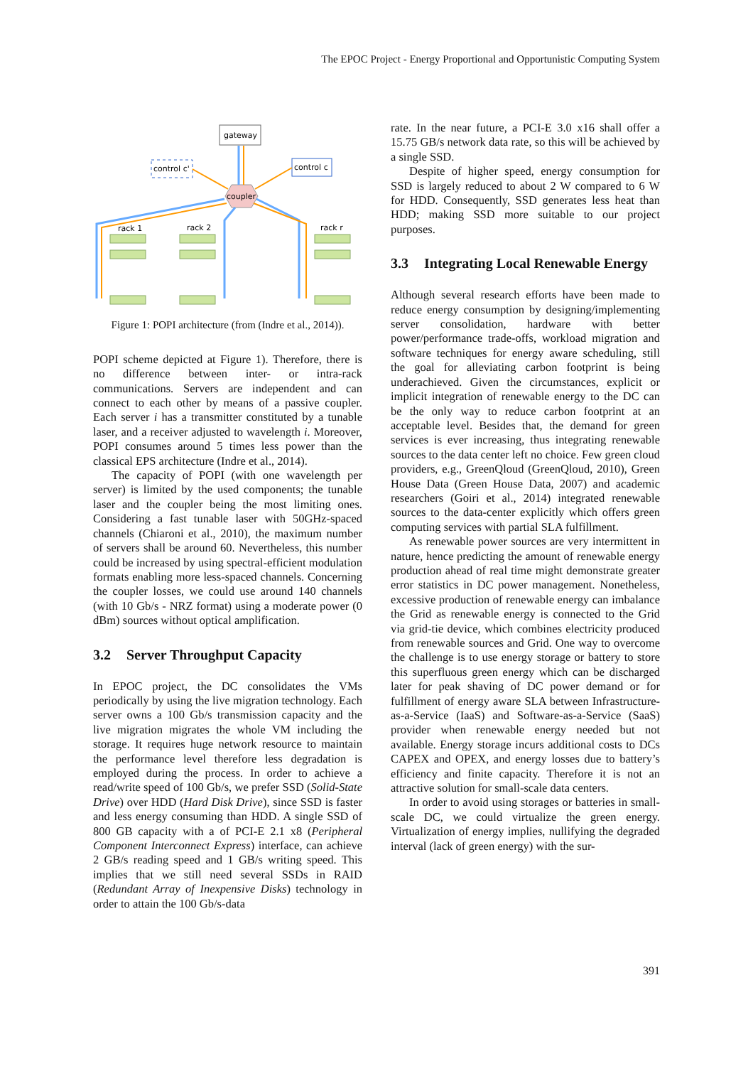The EPOC Project - Energy Proportional and Opportunistic Computing System
gateway
control c'
control c
coupler
rack 1
rack 2
rack r
Figure 1: POPI architecture (from (Indre et al., 2014)).
POPI scheme depicted at Figure 1). Therefore, there is no difference between inter- or intra-rack communications. Servers are independent and can connect to each other by means of a passive coupler. Each server i has a transmitter constituted by a tunable laser, and a receiver adjusted to wavelength i. Moreover, POPI consumes around 5 times less power than the classical EPS architecture (Indre et al., 2014).
The capacity of POPI (with one wavelength per server) is limited by the used components; the tunable laser and the coupler being the most limiting ones. Considering a fast tunable laser with 50GHz-spaced channels (Chiaroni et al., 2010), the maximum number of servers shall be around 60. Nevertheless, this number could be increased by using spectral-efficient modulation formats enabling more less-spaced channels. Concerning the coupler losses, we could use around 140 channels (with 10 Gb/s - NRZ format) using a moderate power (0 dBm) sources without optical amplification.
3.2 Server Throughput Capacity
In EPOC project, the DC consolidates the VMs periodically by using the live migration technology. Each server owns a 100 Gb/s transmission capacity and the live migration migrates the whole VM including the storage. It requires huge network resource to maintain the performance level therefore less degradation is employed during the process. In order to achieve a read/write speed of 100 Gb/s, we prefer SSD (Solid-State Drive) over HDD (Hard Disk Drive), since SSD is faster and less energy consuming than HDD. A single SSD of 800 GB capacity with a of PCI-E 2.1 x8 (Peripheral Component Interconnect Express) interface, can achieve 2 GB/s reading speed and 1 GB/s writing speed. This implies that we still need several SSDs in RAID (Redundant Array of Inexpensive Disks) technology in order to attain the 100 Gb/s-data
rate. In the near future, a PCI-E 3.0 x16 shall offer a 15.75 GB/s network data rate, so this will be achieved by a single SSD.
Despite of higher speed, energy consumption for SSD is largely reduced to about 2 W compared to 6 W for HDD. Consequently, SSD generates less heat than HDD; making SSD more suitable to our project purposes.
3.3 Integrating Local Renewable Energy
Although several research efforts have been made to reduce energy consumption by designing/implementing server consolidation, hardware with better power/performance trade-offs, workload migration and software techniques for energy aware scheduling, still the goal for alleviating carbon footprint is being underachieved. Given the circumstances, explicit or implicit integration of renewable energy to the DC can be the only way to reduce carbon footprint at an acceptable level. Besides that, the demand for green services is ever increasing, thus integrating renewable sources to the data center left no choice. Few green cloud providers, e.g., GreenQloud (GreenQloud, 2010), Green House Data (Green House Data, 2007) and academic researchers (Goiri et al., 2014) integrated renewable sources to the data-center explicitly which offers green computing services with partial SLA fulfillment.
As renewable power sources are very intermittent in nature, hence predicting the amount of renewable energy production ahead of real time might demonstrate greater error statistics in DC power management. Nonetheless, excessive production of renewable energy can imbalance the Grid as renewable energy is connected to the Grid via grid-tie device, which combines electricity produced from renewable sources and Grid. One way to overcome the challenge is to use energy storage or battery to store this superfluous green energy which can be discharged later for peak shaving of DC power demand or for fulfillment of energy aware SLA between Infrastructure-as-a-Service (IaaS) and Software-as-a-Service (SaaS) provider when renewable energy needed but not available. Energy storage incurs additional costs to DCs CAPEX and OPEX, and energy losses due to battery’s efficiency and finite capacity. Therefore it is not an attractive solution for small-scale data centers.
In order to avoid using storages or batteries in small-scale DC, we could virtualize the green energy. Virtualization of energy implies, nullifying the degraded interval (lack of green energy) with the sur-
391